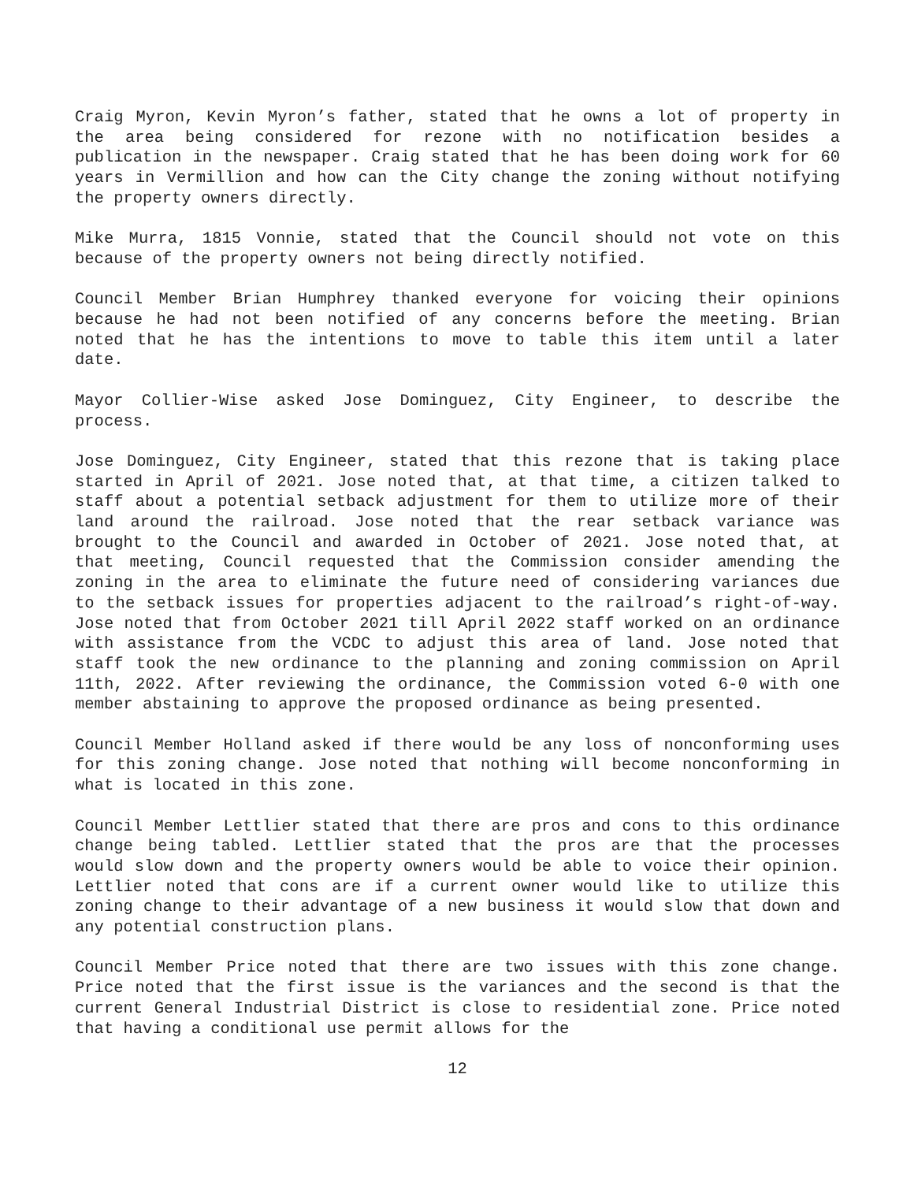Craig Myron, Kevin Myron’s father, stated that he owns a lot of property in the area being considered for rezone with no notification besides a publication in the newspaper. Craig stated that he has been doing work for 60 years in Vermillion and how can the City change the zoning without notifying the property owners directly.
Mike Murra, 1815 Vonnie, stated that the Council should not vote on this because of the property owners not being directly notified.
Council Member Brian Humphrey thanked everyone for voicing their opinions because he had not been notified of any concerns before the meeting. Brian noted that he has the intentions to move to table this item until a later date.
Mayor Collier-Wise asked Jose Dominguez, City Engineer, to describe the process.
Jose Dominguez, City Engineer, stated that this rezone that is taking place started in April of 2021. Jose noted that, at that time, a citizen talked to staff about a potential setback adjustment for them to utilize more of their land around the railroad. Jose noted that the rear setback variance was brought to the Council and awarded in October of 2021. Jose noted that, at that meeting, Council requested that the Commission consider amending the zoning in the area to eliminate the future need of considering variances due to the setback issues for properties adjacent to the railroad’s right-of-way. Jose noted that from October 2021 till April 2022 staff worked on an ordinance with assistance from the VCDC to adjust this area of land. Jose noted that staff took the new ordinance to the planning and zoning commission on April 11th, 2022. After reviewing the ordinance, the Commission voted 6-0 with one member abstaining to approve the proposed ordinance as being presented.
Council Member Holland asked if there would be any loss of nonconforming uses for this zoning change. Jose noted that nothing will become nonconforming in what is located in this zone.
Council Member Lettlier stated that there are pros and cons to this ordinance change being tabled. Lettlier stated that the pros are that the processes would slow down and the property owners would be able to voice their opinion. Lettlier noted that cons are if a current owner would like to utilize this zoning change to their advantage of a new business it would slow that down and any potential construction plans.
Council Member Price noted that there are two issues with this zone change. Price noted that the first issue is the variances and the second is that the current General Industrial District is close to residential zone. Price noted that having a conditional use permit allows for the
12